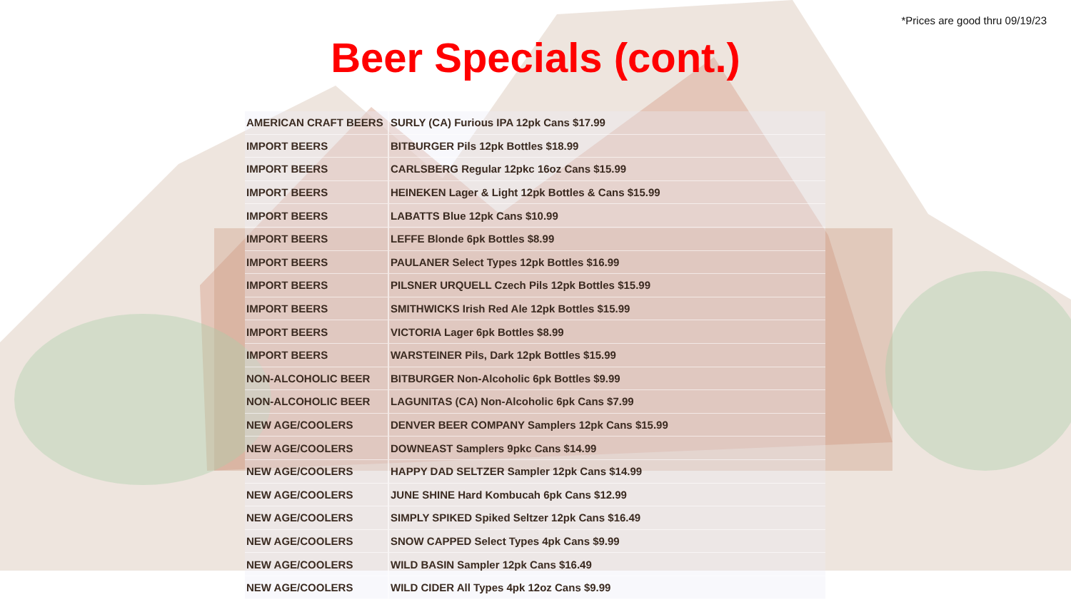*Prices are good thru 09/19/23
Beer Specials (cont.)
| AMERICAN CRAFT BEERS | SURLY (CA) Furious IPA 12pk Cans $17.99 |
| IMPORT BEERS | BITBURGER Pils 12pk Bottles $18.99 |
| IMPORT BEERS | CARLSBERG Regular 12pkc 16oz Cans $15.99 |
| IMPORT BEERS | HEINEKEN Lager & Light 12pk Bottles & Cans $15.99 |
| IMPORT BEERS | LABATTS Blue 12pk Cans $10.99 |
| IMPORT BEERS | LEFFE Blonde 6pk Bottles $8.99 |
| IMPORT BEERS | PAULANER Select Types 12pk Bottles $16.99 |
| IMPORT BEERS | PILSNER URQUELL Czech Pils 12pk Bottles $15.99 |
| IMPORT BEERS | SMITHWICKS Irish Red Ale 12pk Bottles $15.99 |
| IMPORT BEERS | VICTORIA Lager 6pk Bottles $8.99 |
| IMPORT BEERS | WARSTEINER Pils, Dark 12pk Bottles $15.99 |
| NON-ALCOHOLIC BEER | BITBURGER Non-Alcoholic 6pk Bottles $9.99 |
| NON-ALCOHOLIC BEER | LAGUNITAS (CA) Non-Alcoholic 6pk Cans $7.99 |
| NEW AGE/COOLERS | DENVER BEER COMPANY Samplers 12pk Cans $15.99 |
| NEW AGE/COOLERS | DOWNEAST Samplers 9pkc Cans $14.99 |
| NEW AGE/COOLERS | HAPPY DAD SELTZER Sampler 12pk Cans $14.99 |
| NEW AGE/COOLERS | JUNE SHINE Hard Kombucah 6pk Cans $12.99 |
| NEW AGE/COOLERS | SIMPLY SPIKED Spiked Seltzer 12pk Cans $16.49 |
| NEW AGE/COOLERS | SNOW CAPPED Select Types 4pk Cans $9.99 |
| NEW AGE/COOLERS | WILD BASIN Sampler 12pk Cans $16.49 |
| NEW AGE/COOLERS | WILD CIDER All Types 4pk 12oz Cans $9.99 |